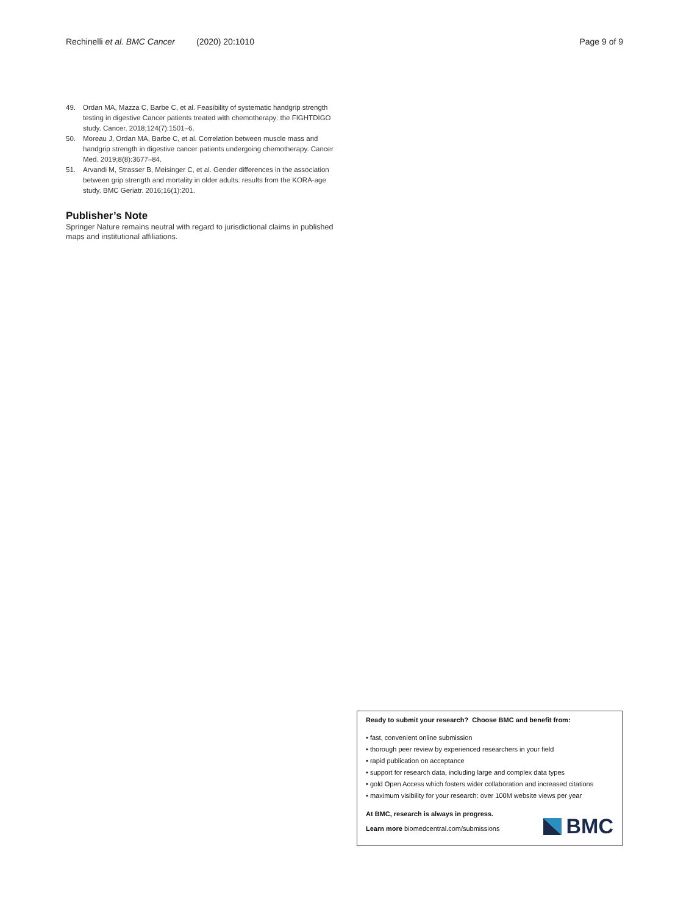Rechinelli et al. BMC Cancer (2020) 20:1010 Page 9 of 9
49. Ordan MA, Mazza C, Barbe C, et al. Feasibility of systematic handgrip strength testing in digestive Cancer patients treated with chemotherapy: the FIGHTDIGO study. Cancer. 2018;124(7):1501–6.
50. Moreau J, Ordan MA, Barbe C, et al. Correlation between muscle mass and handgrip strength in digestive cancer patients undergoing chemotherapy. Cancer Med. 2019;8(8):3677–84.
51. Arvandi M, Strasser B, Meisinger C, et al. Gender differences in the association between grip strength and mortality in older adults: results from the KORA-age study. BMC Geriatr. 2016;16(1):201.
Publisher’s Note
Springer Nature remains neutral with regard to jurisdictional claims in published maps and institutional affiliations.
Ready to submit your research? Choose BMC and benefit from:
• fast, convenient online submission
• thorough peer review by experienced researchers in your field
• rapid publication on acceptance
• support for research data, including large and complex data types
• gold Open Access which fosters wider collaboration and increased citations
• maximum visibility for your research: over 100M website views per year
At BMC, research is always in progress.
Learn more biomedcentral.com/submissions
BMC